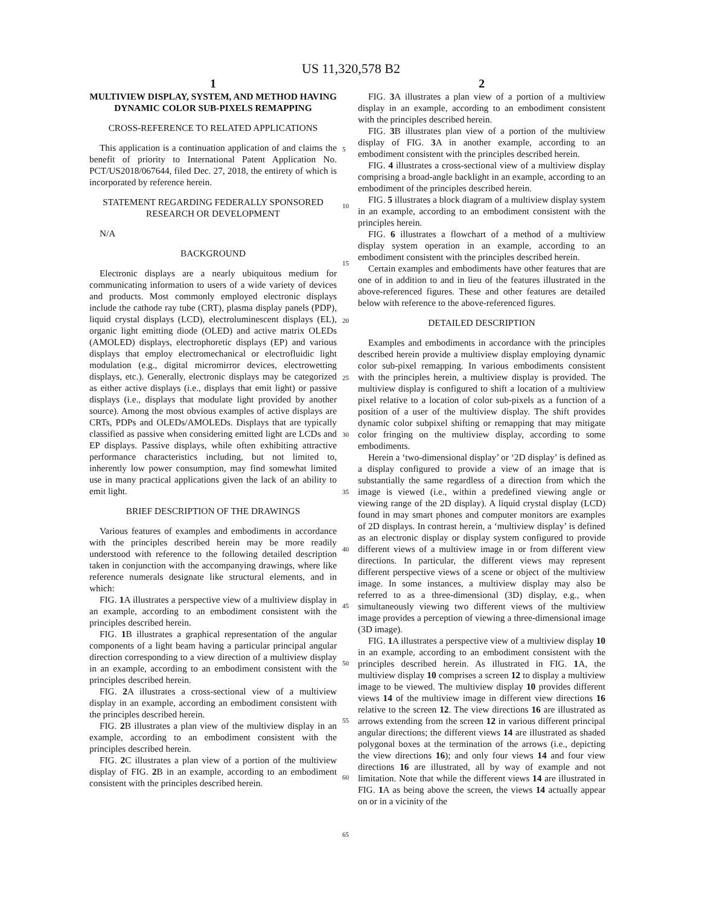US 11,320,578 B2
1
MULTIVIEW DISPLAY, SYSTEM, AND METHOD HAVING DYNAMIC COLOR SUB-PIXELS REMAPPING
CROSS-REFERENCE TO RELATED APPLICATIONS
This application is a continuation application of and claims the benefit of priority to International Patent Application No. PCT/US2018/067644, filed Dec. 27, 2018, the entirety of which is incorporated by reference herein.
STATEMENT REGARDING FEDERALLY SPONSORED RESEARCH OR DEVELOPMENT
N/A
BACKGROUND
Electronic displays are a nearly ubiquitous medium for communicating information to users of a wide variety of devices and products. Most commonly employed electronic displays include the cathode ray tube (CRT), plasma display panels (PDP), liquid crystal displays (LCD), electroluminescent displays (EL), organic light emitting diode (OLED) and active matrix OLEDs (AMOLED) displays, electrophoretic displays (EP) and various displays that employ electromechanical or electrofluidic light modulation (e.g., digital micromirror devices, electrowetting displays, etc.). Generally, electronic displays may be categorized as either active displays (i.e., displays that emit light) or passive displays (i.e., displays that modulate light provided by another source). Among the most obvious examples of active displays are CRTs, PDPs and OLEDs/AMOLEDs. Displays that are typically classified as passive when considering emitted light are LCDs and EP displays. Passive displays, while often exhibiting attractive performance characteristics including, but not limited to, inherently low power consumption, may find somewhat limited use in many practical applications given the lack of an ability to emit light.
BRIEF DESCRIPTION OF THE DRAWINGS
Various features of examples and embodiments in accordance with the principles described herein may be more readily understood with reference to the following detailed description taken in conjunction with the accompanying drawings, where like reference numerals designate like structural elements, and in which:
FIG. 1 A illustrates a perspective view of a multiview display in an example, according to an embodiment consistent with the principles described herein.
FIG. 1 B illustrates a graphical representation of the angular components of a light beam having a particular principal angular direction corresponding to a view direction of a multiview display in an example, according to an embodiment consistent with the principles described herein.
FIG. 2 A illustrates a cross-sectional view of a multiview display in an example, according an embodiment consistent with the principles described herein.
FIG. 2 B illustrates a plan view of the multiview display in an example, according to an embodiment consistent with the principles described herein.
FIG. 2 C illustrates a plan view of a portion of the multiview display of FIG. 2 B in an example, according to an embodiment consistent with the principles described herein.
2
FIG. 3 A illustrates a plan view of a portion of a multiview display in an example, according to an embodiment consistent with the principles described herein.
FIG. 3 B illustrates plan view of a portion of the multiview display of FIG. 3 A in another example, according to an embodiment consistent with the principles described herein.
FIG. 4 illustrates a cross-sectional view of a multiview display comprising a broad-angle backlight in an example, according to an embodiment of the principles described herein.
FIG. 5 illustrates a block diagram of a multiview display system in an example, according to an embodiment consistent with the principles herein.
FIG. 6 illustrates a flowchart of a method of a multiview display system operation in an example, according to an embodiment consistent with the principles described herein.
Certain examples and embodiments have other features that are one of in addition to and in lieu of the features illustrated in the above-referenced figures. These and other features are detailed below with reference to the above-referenced figures.
DETAILED DESCRIPTION
Examples and embodiments in accordance with the principles described herein provide a multiview display employing dynamic color sub-pixel remapping. In various embodiments consistent with the principles herein, a multiview display is provided. The multiview display is configured to shift a location of a multiview pixel relative to a location of color sub-pixels as a function of a position of a user of the multiview display. The shift provides dynamic color subpixel shifting or remapping that may mitigate color fringing on the multiview display, according to some embodiments.
Herein a ‘two-dimensional display’ or ‘2D display’ is defined as a display configured to provide a view of an image that is substantially the same regardless of a direction from which the image is viewed (i.e., within a predefined viewing angle or viewing range of the 2D display). A liquid crystal display (LCD) found in may smart phones and computer monitors are examples of 2D displays. In contrast herein, a ‘multiview display’ is defined as an electronic display or display system configured to provide different views of a multiview image in or from different view directions. In particular, the different views may represent different perspective views of a scene or object of the multiview image. In some instances, a multiview display may also be referred to as a three-dimensional (3D) display, e.g., when simultaneously viewing two different views of the multiview image provides a perception of viewing a three-dimensional image (3D image).
FIG. 1 A illustrates a perspective view of a multiview display 10 in an example, according to an embodiment consistent with the principles described herein. As illustrated in FIG. 1 A, the multiview display 10 comprises a screen 12 to display a multiview image to be viewed. The multiview display 10 provides different views 14 of the multiview image in different view directions 16 relative to the screen 12. The view directions 16 are illustrated as arrows extending from the screen 12 in various different principal angular directions; the different views 14 are illustrated as shaded polygonal boxes at the termination of the arrows (i.e., depicting the view directions 16); and only four views 14 and four view directions 16 are illustrated, all by way of example and not limitation. Note that while the different views 14 are illustrated in FIG. 1 A as being above the screen, the views 14 actually appear on or in a vicinity of the
5
10
15
20
25
30
35
40
45
50
55
60
65